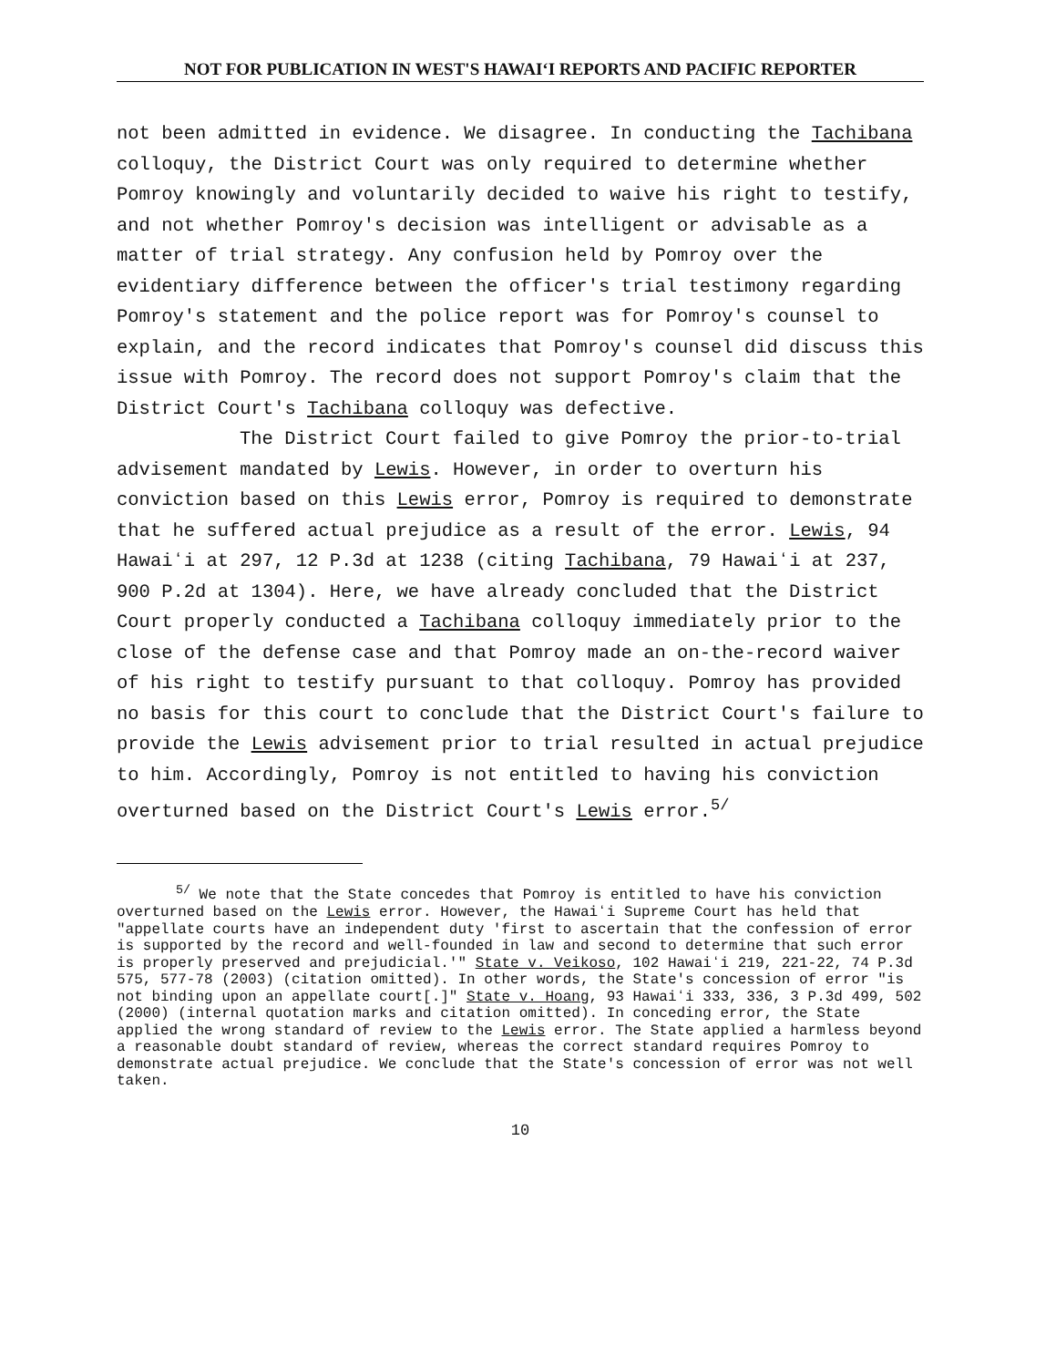NOT FOR PUBLICATION IN WEST'S HAWAIʻI REPORTS AND PACIFIC REPORTER
not been admitted in evidence. We disagree. In conducting the Tachibana colloquy, the District Court was only required to determine whether Pomroy knowingly and voluntarily decided to waive his right to testify, and not whether Pomroy's decision was intelligent or advisable as a matter of trial strategy. Any confusion held by Pomroy over the evidentiary difference between the officer's trial testimony regarding Pomroy's statement and the police report was for Pomroy's counsel to explain, and the record indicates that Pomroy's counsel did discuss this issue with Pomroy. The record does not support Pomroy's claim that the District Court's Tachibana colloquy was defective.
The District Court failed to give Pomroy the prior-to-trial advisement mandated by Lewis. However, in order to overturn his conviction based on this Lewis error, Pomroy is required to demonstrate that he suffered actual prejudice as a result of the error. Lewis, 94 Hawaiʻi at 297, 12 P.3d at 1238 (citing Tachibana, 79 Hawaiʻi at 237, 900 P.2d at 1304). Here, we have already concluded that the District Court properly conducted a Tachibana colloquy immediately prior to the close of the defense case and that Pomroy made an on-the-record waiver of his right to testify pursuant to that colloquy. Pomroy has provided no basis for this court to conclude that the District Court's failure to provide the Lewis advisement prior to trial resulted in actual prejudice to him. Accordingly, Pomroy is not entitled to having his conviction overturned based on the District Court's Lewis error.<sup>5/</sup>
<sup>5/</sup> We note that the State concedes that Pomroy is entitled to have his conviction overturned based on the Lewis error. However, the Hawaiʻi Supreme Court has held that "appellate courts have an independent duty 'first to ascertain that the confession of error is supported by the record and well-founded in law and second to determine that such error is properly preserved and prejudicial.'" State v. Veikoso, 102 Hawaiʻi 219, 221-22, 74 P.3d 575, 577-78 (2003) (citation omitted). In other words, the State's concession of error "is not binding upon an appellate court[.]" State v. Hoang, 93 Hawaiʻi 333, 336, 3 P.3d 499, 502 (2000) (internal quotation marks and citation omitted). In conceding error, the State applied the wrong standard of review to the Lewis error. The State applied a harmless beyond a reasonable doubt standard of review, whereas the correct standard requires Pomroy to demonstrate actual prejudice. We conclude that the State's concession of error was not well taken.
10